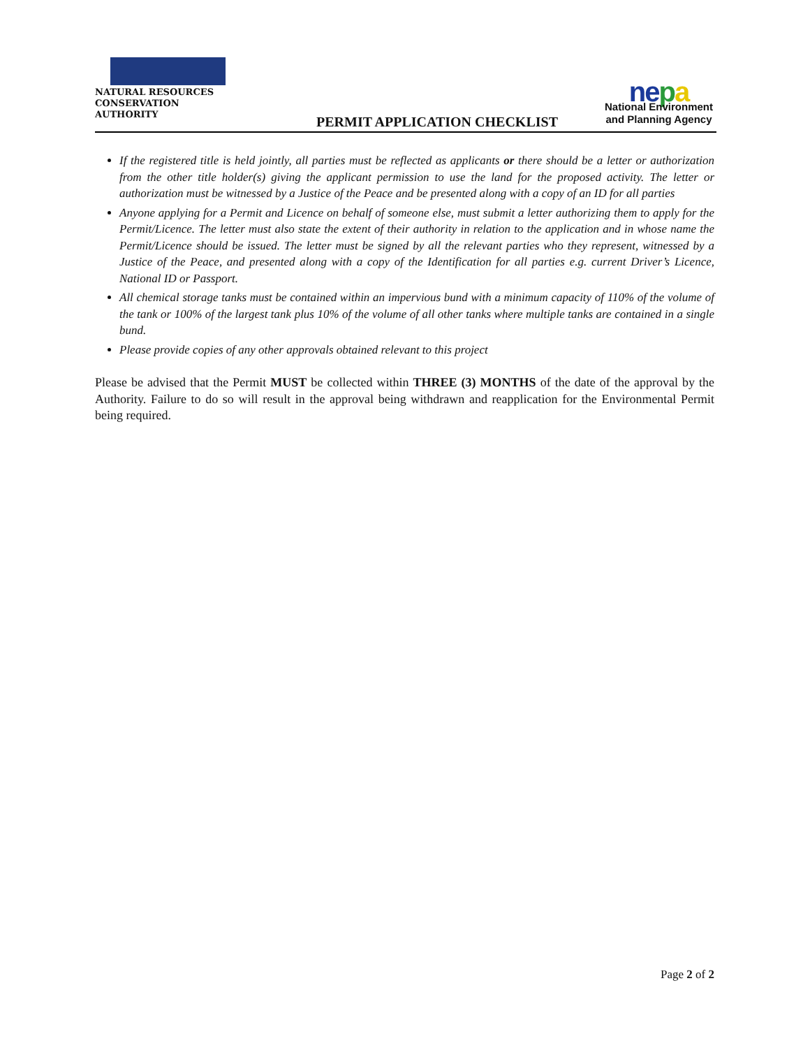NATURAL RESOURCES
CONSERVATION AUTHORITY
PERMIT APPLICATION CHECKLIST
nepa
National Environment
and Planning Agency
If the registered title is held jointly, all parties must be reflected as applicants or there should be a letter or authorization from the other title holder(s) giving the applicant permission to use the land for the proposed activity. The letter or authorization must be witnessed by a Justice of the Peace and be presented along with a copy of an ID for all parties
Anyone applying for a Permit and Licence on behalf of someone else, must submit a letter authorizing them to apply for the Permit/Licence. The letter must also state the extent of their authority in relation to the application and in whose name the Permit/Licence should be issued. The letter must be signed by all the relevant parties who they represent, witnessed by a Justice of the Peace, and presented along with a copy of the Identification for all parties e.g. current Driver’s Licence, National ID or Passport.
All chemical storage tanks must be contained within an impervious bund with a minimum capacity of 110% of the volume of the tank or 100% of the largest tank plus 10% of the volume of all other tanks where multiple tanks are contained in a single bund.
Please provide copies of any other approvals obtained relevant to this project
Please be advised that the Permit MUST be collected within THREE (3) MONTHS of the date of the approval by the Authority. Failure to do so will result in the approval being withdrawn and reapplication for the Environmental Permit being required.
Page 2 of 2